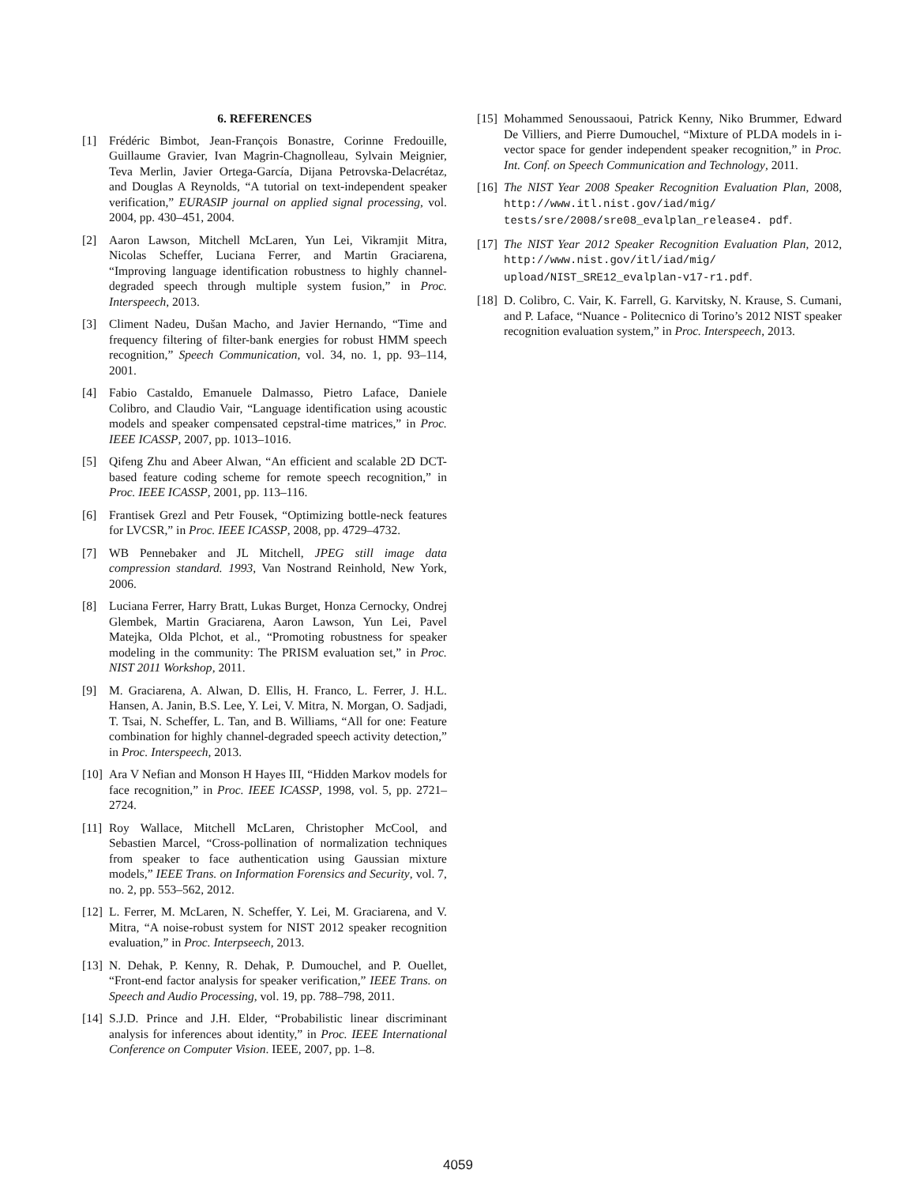6. REFERENCES
[1] Frédéric Bimbot, Jean-François Bonastre, Corinne Fredouille, Guillaume Gravier, Ivan Magrin-Chagnolleau, Sylvain Meignier, Teva Merlin, Javier Ortega-García, Dijana Petrovska-Delacrétaz, and Douglas A Reynolds, “A tutorial on text-independent speaker verification,” EURASIP journal on applied signal processing, vol. 2004, pp. 430–451, 2004.
[2] Aaron Lawson, Mitchell McLaren, Yun Lei, Vikramjit Mitra, Nicolas Scheffer, Luciana Ferrer, and Martin Graciarena, “Improving language identification robustness to highly channel-degraded speech through multiple system fusion,” in Proc. Interspeech, 2013.
[3] Climent Nadeu, Dušan Macho, and Javier Hernando, “Time and frequency filtering of filter-bank energies for robust HMM speech recognition,” Speech Communication, vol. 34, no. 1, pp. 93–114, 2001.
[4] Fabio Castaldo, Emanuele Dalmasso, Pietro Laface, Daniele Colibro, and Claudio Vair, “Language identification using acoustic models and speaker compensated cepstral-time matrices,” in Proc. IEEE ICASSP, 2007, pp. 1013–1016.
[5] Qifeng Zhu and Abeer Alwan, “An efficient and scalable 2D DCT-based feature coding scheme for remote speech recognition,” in Proc. IEEE ICASSP, 2001, pp. 113–116.
[6] Frantisek Grezl and Petr Fousek, “Optimizing bottle-neck features for LVCSR,” in Proc. IEEE ICASSP, 2008, pp. 4729–4732.
[7] WB Pennebaker and JL Mitchell, JPEG still image data compression standard. 1993, Van Nostrand Reinhold, New York, 2006.
[8] Luciana Ferrer, Harry Bratt, Lukas Burget, Honza Cernocky, Ondrej Glembek, Martin Graciarena, Aaron Lawson, Yun Lei, Pavel Matejka, Olda Plchot, et al., “Promoting robustness for speaker modeling in the community: The PRISM evaluation set,” in Proc. NIST 2011 Workshop, 2011.
[9] M. Graciarena, A. Alwan, D. Ellis, H. Franco, L. Ferrer, J. H.L. Hansen, A. Janin, B.S. Lee, Y. Lei, V. Mitra, N. Morgan, O. Sadjadi, T. Tsai, N. Scheffer, L. Tan, and B. Williams, “All for one: Feature combination for highly channel-degraded speech activity detection,” in Proc. Interspeech, 2013.
[10] Ara V Nefian and Monson H Hayes III, “Hidden Markov models for face recognition,” in Proc. IEEE ICASSP, 1998, vol. 5, pp. 2721–2724.
[11] Roy Wallace, Mitchell McLaren, Christopher McCool, and Sebastien Marcel, “Cross-pollination of normalization techniques from speaker to face authentication using Gaussian mixture models,” IEEE Trans. on Information Forensics and Security, vol. 7, no. 2, pp. 553–562, 2012.
[12] L. Ferrer, M. McLaren, N. Scheffer, Y. Lei, M. Graciarena, and V. Mitra, “A noise-robust system for NIST 2012 speaker recognition evaluation,” in Proc. Interpseech, 2013.
[13] N. Dehak, P. Kenny, R. Dehak, P. Dumouchel, and P. Ouellet, “Front-end factor analysis for speaker verification,” IEEE Trans. on Speech and Audio Processing, vol. 19, pp. 788–798, 2011.
[14] S.J.D. Prince and J.H. Elder, “Probabilistic linear discriminant analysis for inferences about identity,” in Proc. IEEE International Conference on Computer Vision. IEEE, 2007, pp. 1–8.
[15] Mohammed Senoussaoui, Patrick Kenny, Niko Brummer, Edward De Villiers, and Pierre Dumouchel, “Mixture of PLDA models in i-vector space for gender independent speaker recognition,” in Proc. Int. Conf. on Speech Communication and Technology, 2011.
[16] The NIST Year 2008 Speaker Recognition Evaluation Plan, 2008, http://www.itl.nist.gov/iad/mig/ tests/sre/2008/sre08_evalplan_release4. pdf.
[17] The NIST Year 2012 Speaker Recognition Evaluation Plan, 2012, http://www.nist.gov/itl/iad/mig/ upload/NIST_SRE12_evalplan-v17-r1.pdf.
[18] D. Colibro, C. Vair, K. Farrell, G. Karvitsky, N. Krause, S. Cumani, and P. Laface, “Nuance - Politecnico di Torino’s 2012 NIST speaker recognition evaluation system,” in Proc. Interspeech, 2013.
4059